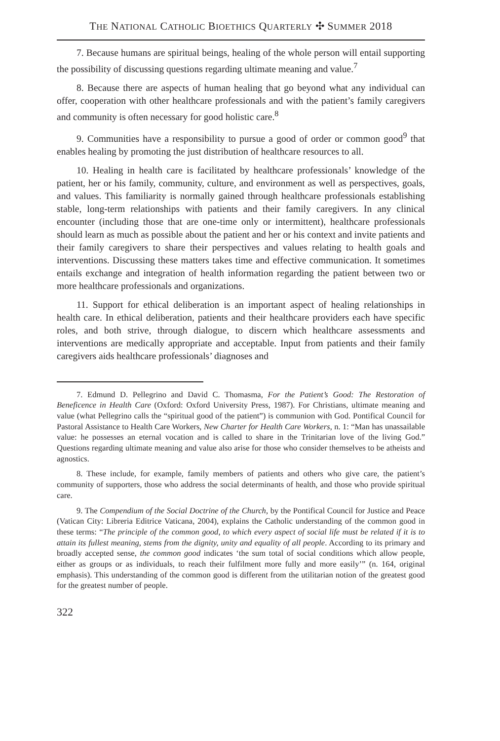THE NATIONAL CATHOLIC BIOETHICS QUARTERLY ✣ SUMMER 2018
7. Because humans are spiritual beings, healing of the whole person will entail supporting the possibility of discussing questions regarding ultimate meaning and value.<sup>7</sup>
8. Because there are aspects of human healing that go beyond what any individual can offer, cooperation with other healthcare professionals and with the patient’s family caregivers and community is often necessary for good holistic care.<sup>8</sup>
9. Communities have a responsibility to pursue a good of order or common good<sup>9</sup> that enables healing by promoting the just distribution of healthcare resources to all.
10. Healing in health care is facilitated by healthcare professionals’ knowledge of the patient, her or his family, community, culture, and environment as well as perspectives, goals, and values. This familiarity is normally gained through healthcare professionals establishing stable, long-term relationships with patients and their family caregivers. In any clinical encounter (including those that are one-time only or intermittent), healthcare professionals should learn as much as possible about the patient and her or his context and invite patients and their family caregivers to share their perspectives and values relating to health goals and interventions. Discussing these matters takes time and effective communication. It sometimes entails exchange and integration of health information regarding the patient between two or more healthcare professionals and organizations.
11. Support for ethical deliberation is an important aspect of healing relationships in health care. In ethical deliberation, patients and their healthcare providers each have specific roles, and both strive, through dialogue, to discern which healthcare assessments and interventions are medically appropriate and acceptable. Input from patients and their family caregivers aids healthcare professionals’ diagnoses and
7. Edmund D. Pellegrino and David C. Thomasma, For the Patient’s Good: The Restoration of Beneficence in Health Care (Oxford: Oxford University Press, 1987). For Christians, ultimate meaning and value (what Pellegrino calls the “spiritual good of the patient”) is communion with God. Pontifical Council for Pastoral Assistance to Health Care Workers, New Charter for Health Care Workers, n. 1: “Man has unassailable value: he possesses an eternal vocation and is called to share in the Trinitarian love of the living God.” Questions regarding ultimate meaning and value also arise for those who consider themselves to be atheists and agnostics.
8. These include, for example, family members of patients and others who give care, the patient’s community of supporters, those who address the social determinants of health, and those who provide spiritual care.
9. The Compendium of the Social Doctrine of the Church, by the Pontifical Council for Justice and Peace (Vatican City: Libreria Editrice Vaticana, 2004), explains the Catholic understanding of the common good in these terms: “The principle of the common good, to which every aspect of social life must be related if it is to attain its fullest meaning, stems from the dignity, unity and equality of all people. According to its primary and broadly accepted sense, the common good indicates ‘the sum total of social conditions which allow people, either as groups or as individuals, to reach their fulfilment more fully and more easily’” (n. 164, original emphasis). This understanding of the common good is different from the utilitarian notion of the greatest good for the greatest number of people.
322